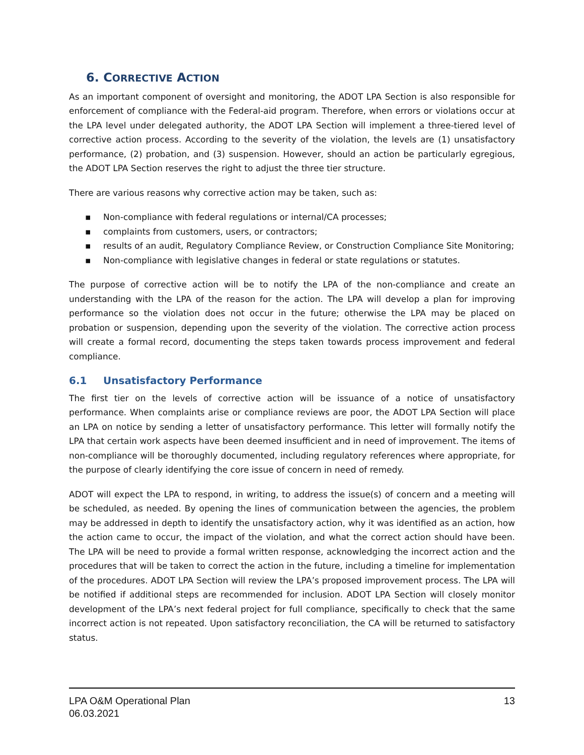6. CORRECTIVE ACTION
As an important component of oversight and monitoring, the ADOT LPA Section is also responsible for enforcement of compliance with the Federal-aid program. Therefore, when errors or violations occur at the LPA level under delegated authority, the ADOT LPA Section will implement a three-tiered level of corrective action process. According to the severity of the violation, the levels are (1) unsatisfactory performance, (2) probation, and (3) suspension. However, should an action be particularly egregious, the ADOT LPA Section reserves the right to adjust the three tier structure.
There are various reasons why corrective action may be taken, such as:
▪ Non-compliance with federal regulations or internal/CA processes;
▪ complaints from customers, users, or contractors;
▪ results of an audit, Regulatory Compliance Review, or Construction Compliance Site Monitoring;
▪ Non-compliance with legislative changes in federal or state regulations or statutes.
The purpose of corrective action will be to notify the LPA of the non-compliance and create an understanding with the LPA of the reason for the action. The LPA will develop a plan for improving performance so the violation does not occur in the future; otherwise the LPA may be placed on probation or suspension, depending upon the severity of the violation. The corrective action process will create a formal record, documenting the steps taken towards process improvement and federal compliance.
6.1 Unsatisfactory Performance
The first tier on the levels of corrective action will be issuance of a notice of unsatisfactory performance. When complaints arise or compliance reviews are poor, the ADOT LPA Section will place an LPA on notice by sending a letter of unsatisfactory performance. This letter will formally notify the LPA that certain work aspects have been deemed insufficient and in need of improvement. The items of non-compliance will be thoroughly documented, including regulatory references where appropriate, for the purpose of clearly identifying the core issue of concern in need of remedy.
ADOT will expect the LPA to respond, in writing, to address the issue(s) of concern and a meeting will be scheduled, as needed. By opening the lines of communication between the agencies, the problem may be addressed in depth to identify the unsatisfactory action, why it was identified as an action, how the action came to occur, the impact of the violation, and what the correct action should have been. The LPA will be need to provide a formal written response, acknowledging the incorrect action and the procedures that will be taken to correct the action in the future, including a timeline for implementation of the procedures. ADOT LPA Section will review the LPA’s proposed improvement process. The LPA will be notified if additional steps are recommended for inclusion. ADOT LPA Section will closely monitor development of the LPA’s next federal project for full compliance, specifically to check that the same incorrect action is not repeated. Upon satisfactory reconciliation, the CA will be returned to satisfactory status.
LPA O&M Operational Plan
06.03.2021
13